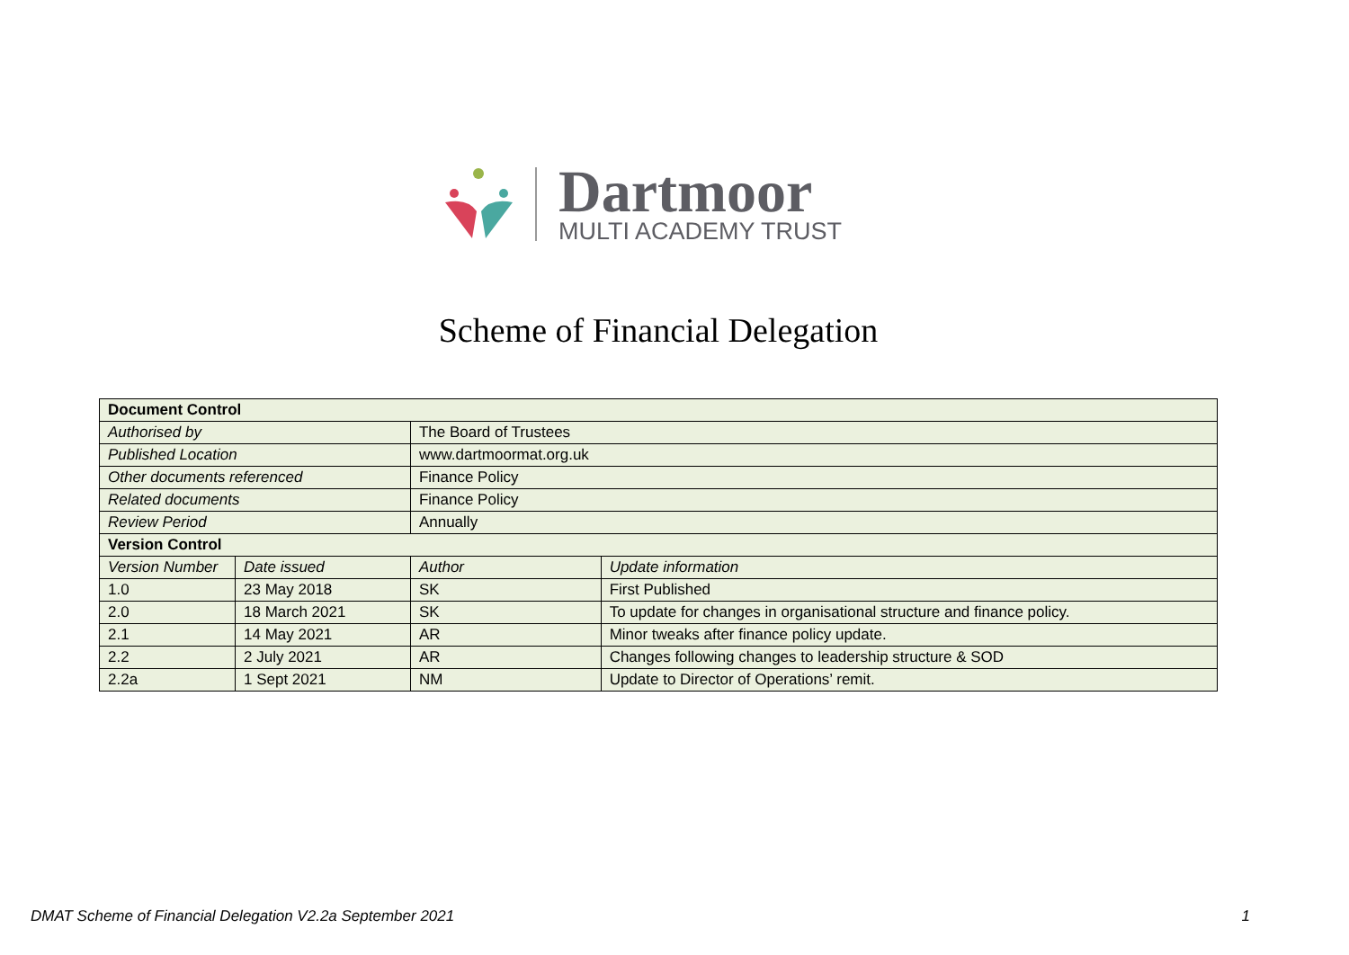Dartmoor
MULTI ACADEMY TRUST
Scheme of Financial Delegation
| Document Control | | | | |
| Authorised by | | The Board of Trustees | | |
| Published Location | | www.dartmoormat.org.uk | | |
| Other documents referenced | | Finance Policy | | |
| Related documents | | Finance Policy | | |
| Review Period | | Annually | | |
| Version Control | | | | |
| Version Number | Date issued | | Author | Update information |
| 1.0 | 23 May 2018 | | SK | First Published |
| 2.0 | 18 March 2021 | | SK | To update for changes in organisational structure and finance policy. |
| 2.1 | 14 May 2021 | | AR | Minor tweaks after finance policy update. |
| 2.2 | 2 July 2021 | | AR | Changes following changes to leadership structure & SOD |
| 2.2a | 1 Sept 2021 | | NM | Update to Director of Operations’ remit. |
DMAT Scheme of Financial Delegation V2.2a September 2021 1